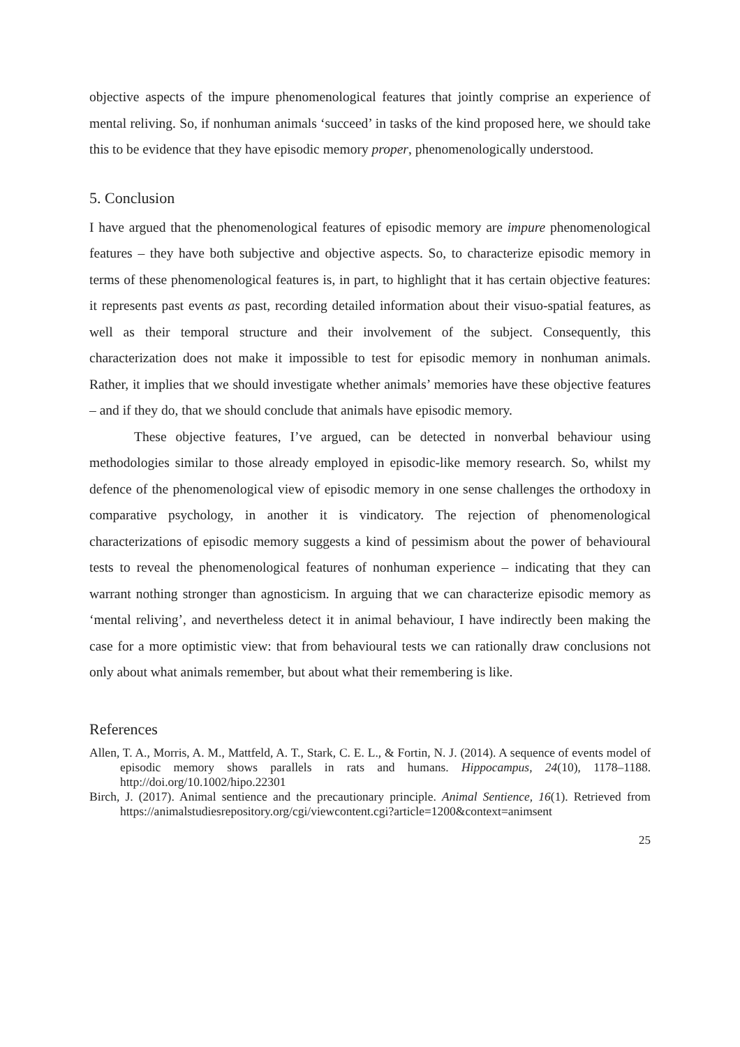objective aspects of the impure phenomenological features that jointly comprise an experience of mental reliving. So, if nonhuman animals ‘succeed’ in tasks of the kind proposed here, we should take this to be evidence that they have episodic memory proper, phenomenologically understood.
5. Conclusion
I have argued that the phenomenological features of episodic memory are impure phenomenological features – they have both subjective and objective aspects. So, to characterize episodic memory in terms of these phenomenological features is, in part, to highlight that it has certain objective features: it represents past events as past, recording detailed information about their visuo-spatial features, as well as their temporal structure and their involvement of the subject. Consequently, this characterization does not make it impossible to test for episodic memory in nonhuman animals. Rather, it implies that we should investigate whether animals’ memories have these objective features – and if they do, that we should conclude that animals have episodic memory.
These objective features, I’ve argued, can be detected in nonverbal behaviour using methodologies similar to those already employed in episodic-like memory research. So, whilst my defence of the phenomenological view of episodic memory in one sense challenges the orthodoxy in comparative psychology, in another it is vindicatory. The rejection of phenomenological characterizations of episodic memory suggests a kind of pessimism about the power of behavioural tests to reveal the phenomenological features of nonhuman experience – indicating that they can warrant nothing stronger than agnosticism. In arguing that we can characterize episodic memory as ‘mental reliving’, and nevertheless detect it in animal behaviour, I have indirectly been making the case for a more optimistic view: that from behavioural tests we can rationally draw conclusions not only about what animals remember, but about what their remembering is like.
References
Allen, T. A., Morris, A. M., Mattfeld, A. T., Stark, C. E. L., & Fortin, N. J. (2014). A sequence of events model of episodic memory shows parallels in rats and humans. Hippocampus, 24(10), 1178–1188. http://doi.org/10.1002/hipo.22301
Birch, J. (2017). Animal sentience and the precautionary principle. Animal Sentience, 16(1). Retrieved from https://animalstudiesrepository.org/cgi/viewcontent.cgi?article=1200&context=animsent
25